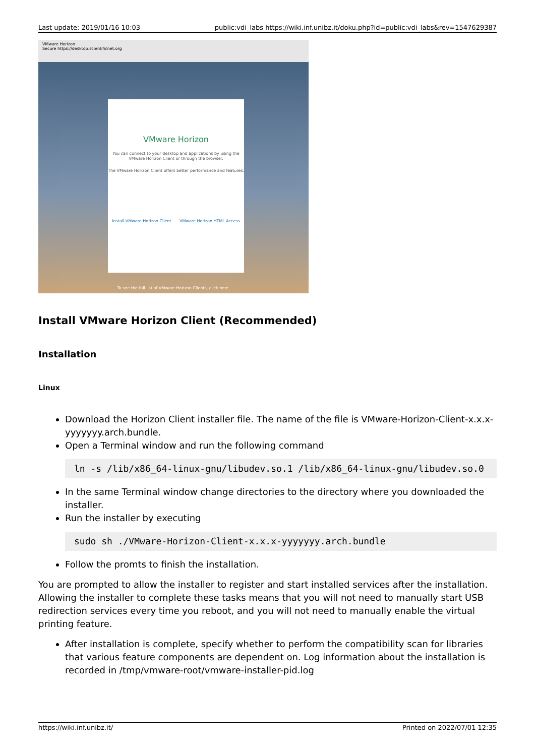Last update: 2019/01/16 10:03 public:vdi_labs https://wiki.inf.unibz.it/doku.php?id=public:vdi_labs&rev=1547629387
VMware Horizon
Secure https://desktop.scientificnet.org
VMware Horizon
You can connect to your desktop and applications by using the VMware Horizon Client or through the browser.
The VMware Horizon Client offers better performance and features.
Install VMware Horizon Client VMware Horizon HTML Access
To see the full list of VMware Horizon Clients, click here.
Install VMware Horizon Client (Recommended)
Installation
Linux
Download the Horizon Client installer file. The name of the file is VMware-Horizon-Client-x.x.x-yyyyyyy.arch.bundle.
Open a Terminal window and run the following command
ln -s /lib/x86_64-linux-gnu/libudev.so.1 /lib/x86_64-linux-gnu/libudev.so.0
In the same Terminal window change directories to the directory where you downloaded the installer.
Run the installer by executing
sudo sh ./VMware-Horizon-Client-x.x.x-yyyyyyy.arch.bundle
Follow the promts to finish the installation.
You are prompted to allow the installer to register and start installed services after the installation. Allowing the installer to complete these tasks means that you will not need to manually start USB redirection services every time you reboot, and you will not need to manually enable the virtual printing feature.
After installation is complete, specify whether to perform the compatibility scan for libraries that various feature components are dependent on. Log information about the installation is recorded in /tmp/vmware-root/vmware-installer-pid.log
https://wiki.inf.unibz.it/ Printed on 2022/07/01 12:35